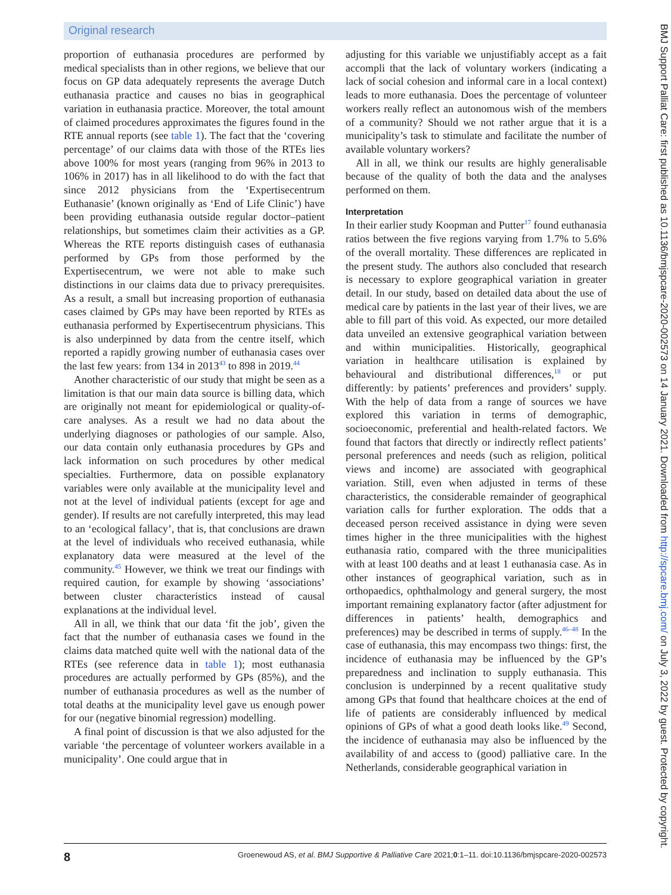Original research
proportion of euthanasia procedures are performed by medical specialists than in other regions, we believe that our focus on GP data adequately represents the average Dutch euthanasia practice and causes no bias in geographical variation in euthanasia practice. Moreover, the total amount of claimed procedures approximates the figures found in the RTE annual reports (see table 1). The fact that the ‘covering percentage’ of our claims data with those of the RTEs lies above 100% for most years (ranging from 96% in 2013 to 106% in 2017) has in all likelihood to do with the fact that since 2012 physicians from the ‘Expertisecentrum Euthanasie’ (known originally as ‘End of Life Clinic’) have been providing euthanasia outside regular doctor–patient relationships, but sometimes claim their activities as a GP. Whereas the RTE reports distinguish cases of euthanasia performed by GPs from those performed by the Expertisecentrum, we were not able to make such distinctions in our claims data due to privacy prerequisites. As a result, a small but increasing proportion of euthanasia cases claimed by GPs may have been reported by RTEs as euthanasia performed by Expertisecentrum physicians. This is also underpinned by data from the centre itself, which reported a rapidly growing number of euthanasia cases over the last few years: from 134 in 2013<sup>43</sup> to 898 in 2019.<sup>44</sup>
Another characteristic of our study that might be seen as a limitation is that our main data source is billing data, which are originally not meant for epidemiological or quality-of-care analyses. As a result we had no data about the underlying diagnoses or pathologies of our sample. Also, our data contain only euthanasia procedures by GPs and lack information on such procedures by other medical specialties. Furthermore, data on possible explanatory variables were only available at the municipality level and not at the level of individual patients (except for age and gender). If results are not carefully interpreted, this may lead to an ‘ecological fallacy’, that is, that conclusions are drawn at the level of individuals who received euthanasia, while explanatory data were measured at the level of the community.<sup>45</sup> However, we think we treat our findings with required caution, for example by showing ‘associations’ between cluster characteristics instead of causal explanations at the individual level.
All in all, we think that our data ‘fit the job’, given the fact that the number of euthanasia cases we found in the claims data matched quite well with the national data of the RTEs (see reference data in table 1); most euthanasia procedures are actually performed by GPs (85%), and the number of euthanasia procedures as well as the number of total deaths at the municipality level gave us enough power for our (negative binomial regression) modelling.
A final point of discussion is that we also adjusted for the variable ‘the percentage of volunteer workers available in a municipality’. One could argue that in
adjusting for this variable we unjustifiably accept as a fait accompli that the lack of voluntary workers (indicating a lack of social cohesion and informal care in a local context) leads to more euthanasia. Does the percentage of volunteer workers really reflect an autonomous wish of the members of a community? Should we not rather argue that it is a municipality’s task to stimulate and facilitate the number of available voluntary workers?
All in all, we think our results are highly generalisable because of the quality of both the data and the analyses performed on them.
Interpretation
In their earlier study Koopman and Putter<sup>17</sup> found euthanasia ratios between the five regions varying from 1.7% to 5.6% of the overall mortality. These differences are replicated in the present study. The authors also concluded that research is necessary to explore geographical variation in greater detail. In our study, based on detailed data about the use of medical care by patients in the last year of their lives, we are able to fill part of this void. As expected, our more detailed data unveiled an extensive geographical variation between and within municipalities. Historically, geographical variation in healthcare utilisation is explained by behavioural and distributional differences,<sup>18</sup> or put differently: by patients’ preferences and providers’ supply. With the help of data from a range of sources we have explored this variation in terms of demographic, socioeconomic, preferential and health-related factors. We found that factors that directly or indirectly reflect patients’ personal preferences and needs (such as religion, political views and income) are associated with geographical variation. Still, even when adjusted in terms of these characteristics, the considerable remainder of geographical variation calls for further exploration. The odds that a deceased person received assistance in dying were seven times higher in the three municipalities with the highest euthanasia ratio, compared with the three municipalities with at least 100 deaths and at least 1 euthanasia case. As in other instances of geographical variation, such as in orthopaedics, ophthalmology and general surgery, the most important remaining explanatory factor (after adjustment for differences in patients’ health, demographics and preferences) may be described in terms of supply.<sup>46–48</sup> In the case of euthanasia, this may encompass two things: first, the incidence of euthanasia may be influenced by the GP’s preparedness and inclination to supply euthanasia. This conclusion is underpinned by a recent qualitative study among GPs that found that healthcare choices at the end of life of patients are considerably influenced by medical opinions of GPs of what a good death looks like.<sup>49</sup> Second, the incidence of euthanasia may also be influenced by the availability of and access to (good) palliative care. In the Netherlands, considerable geographical variation in
BMJ Support Palliat Care: first published as 10.1136/bmjspcare-2020-002573 on 14 January 2021. Downloaded from http://spcare.bmj.com/ on July 3, 2022 by guest. Protected by copyright.
8 Groenewoud AS, et al. BMJ Supportive & Palliative Care 2021;0:1–11. doi:10.1136/bmjspcare-2020-002573